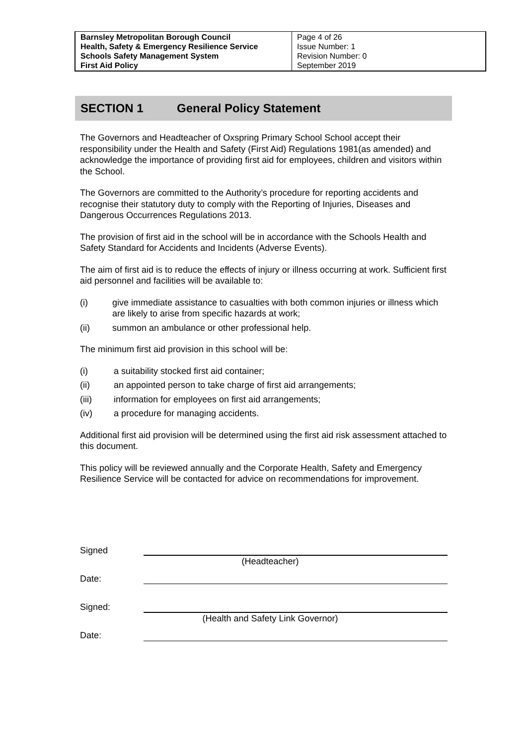| Barnsley Metropolitan Borough Council Health, Safety & Emergency Resilience Service Schools Safety Management System First Aid Policy | Page 4 of 26 Issue Number: 1 Revision Number: 0 September 2019 |
SECTION 1 General Policy Statement
The Governors and Headteacher of Oxspring Primary School School accept their responsibility under the Health and Safety (First Aid) Regulations 1981(as amended) and acknowledge the importance of providing first aid for employees, children and visitors within the School.
The Governors are committed to the Authority’s procedure for reporting accidents and recognise their statutory duty to comply with the Reporting of Injuries, Diseases and Dangerous Occurrences Regulations 2013.
The provision of first aid in the school will be in accordance with the Schools Health and Safety Standard for Accidents and Incidents (Adverse Events).
The aim of first aid is to reduce the effects of injury or illness occurring at work. Sufficient first aid personnel and facilities will be available to:
(i) give immediate assistance to casualties with both common injuries or illness which are likely to arise from specific hazards at work;
(ii) summon an ambulance or other professional help.
The minimum first aid provision in this school will be:
(i) a suitability stocked first aid container;
(ii) an appointed person to take charge of first aid arrangements;
(iii) information for employees on first aid arrangements;
(iv) a procedure for managing accidents.
Additional first aid provision will be determined using the first aid risk assessment attached to this document.
This policy will be reviewed annually and the Corporate Health, Safety and Emergency Resilience Service will be contacted for advice on recommendations for improvement.
Signed
(Headteacher)
Date:
Signed:
(Health and Safety Link Governor)
Date: